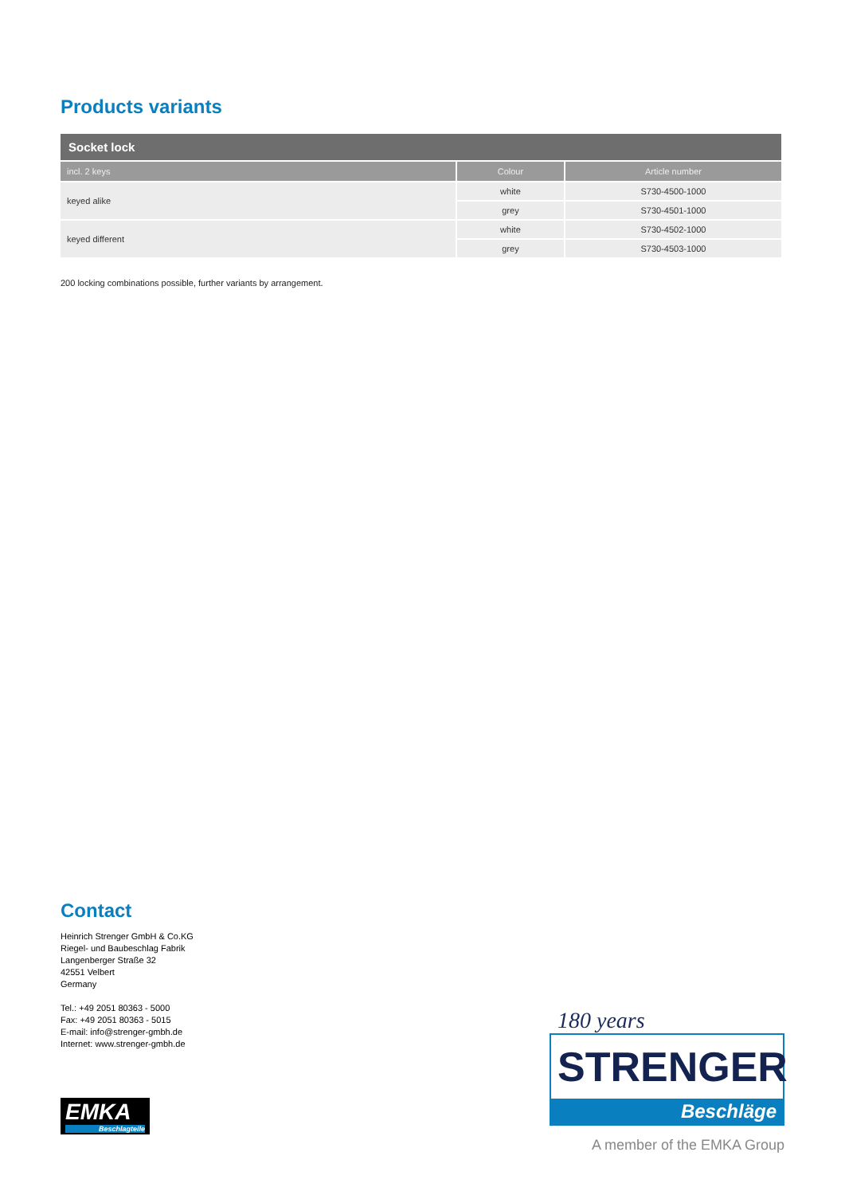Products variants
| Socket lock | | |
| --- | --- | --- |
| incl. 2 keys | Colour | Article number |
| keyed alike | white | S730-4500-1000 |
| | grey | S730-4501-1000 |
| keyed different | white | S730-4502-1000 |
| | grey | S730-4503-1000 |
200 locking combinations possible, further variants by arrangement.
Contact
Heinrich Strenger GmbH & Co.KG
Riegel- und Baubeschlag Fabrik
Langenberger Straße 32
42551 Velbert
Germany
Tel.: +49 2051 80363 - 5000
Fax: +49 2051 80363 - 5015
E-mail: info@strenger-gmbh.de
Internet: www.strenger-gmbh.de
EMKA
Beschlagteile
180 years
STRENGER
Beschläge
A member of the EMKA Group